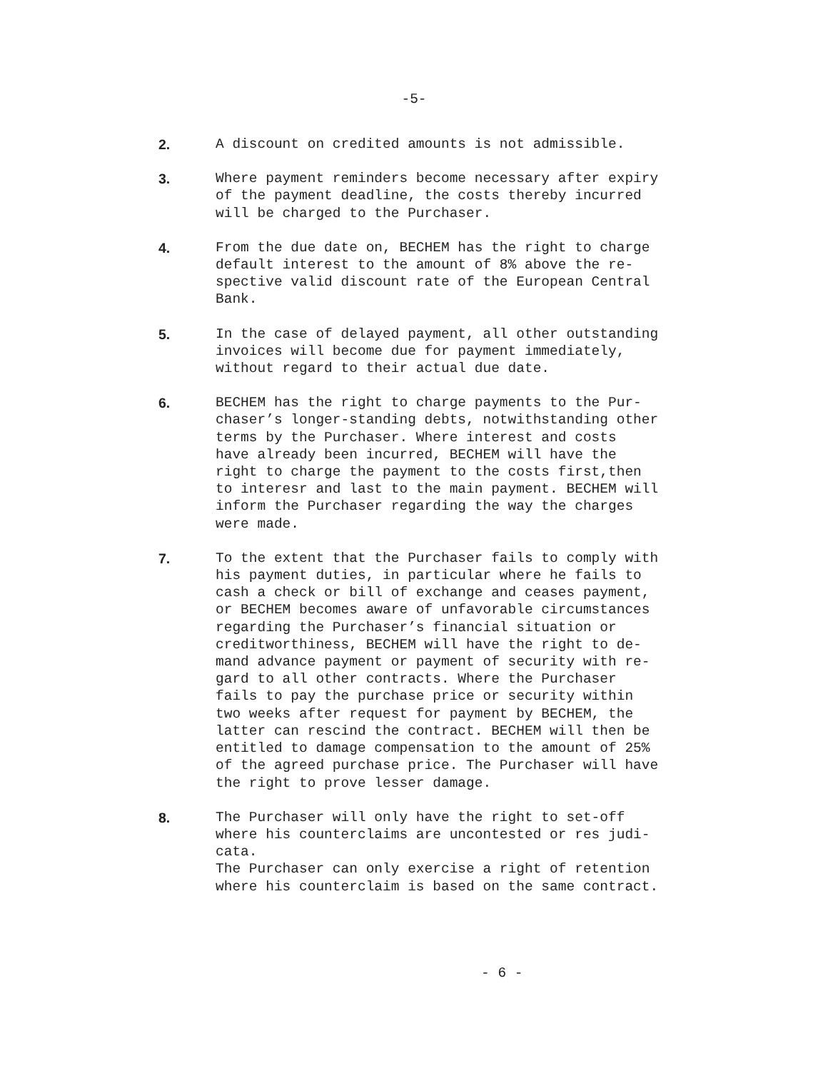-5-
2. A discount on credited amounts is not admissible.
3. Where payment reminders become necessary after expiry of the payment deadline, the costs thereby incurred will be charged to the Purchaser.
4. From the due date on, BECHEM has the right to charge default interest to the amount of 8% above the re- spective valid discount rate of the European Central Bank.
5. In the case of delayed payment, all other outstanding invoices will become due for payment immediately, without regard to their actual due date.
6. BECHEM has the right to charge payments to the Pur- chaser’s longer-standing debts, notwithstanding other terms by the Purchaser. Where interest and costs have already been incurred, BECHEM will have the right to charge the payment to the costs first,then to interesr and last to the main payment. BECHEM will inform the Purchaser regarding the way the charges were made.
7. To the extent that the Purchaser fails to comply with his payment duties, in particular where he fails to cash a check or bill of exchange and ceases payment, or BECHEM becomes aware of unfavorable circumstances regarding the Purchaser’s financial situation or creditworthiness, BECHEM will have the right to de- mand advance payment or payment of security with re- gard to all other contracts. Where the Purchaser fails to pay the purchase price or security within two weeks after request for payment by BECHEM, the latter can rescind the contract. BECHEM will then be entitled to damage compensation to the amount of 25% of the agreed purchase price. The Purchaser will have the right to prove lesser damage.
8. The Purchaser will only have the right to set-off where his counterclaims are uncontested or res judi- cata. The Purchaser can only exercise a right of retention where his counterclaim is based on the same contract.
- 6 -